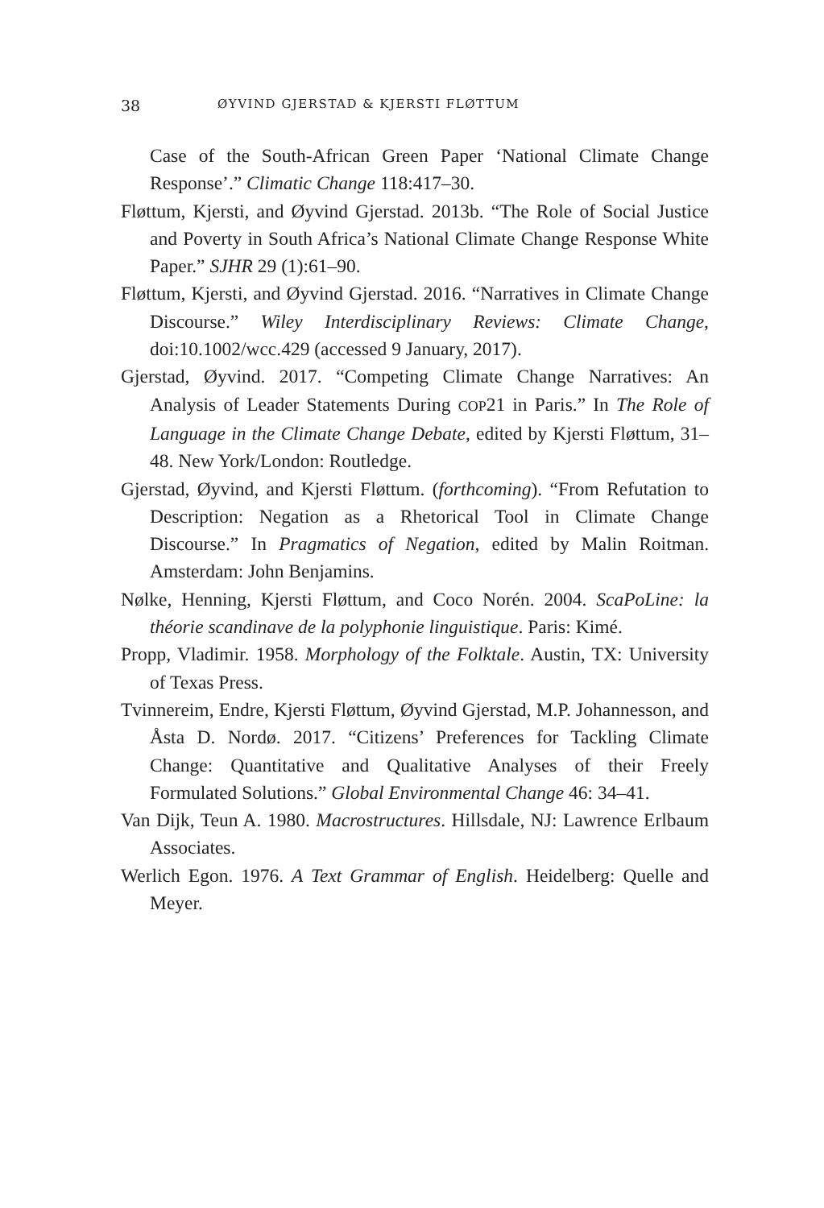38 ØYVIND GJERSTAD & KJERSTI FLØTTUM
Case of the South-African Green Paper ‘National Climate Change Response’.” Climatic Change 118:417–30.
Fløttum, Kjersti, and Øyvind Gjerstad. 2013b. “The Role of Social Justice and Poverty in South Africa’s National Climate Change Response White Paper.” SJHR 29 (1):61–90.
Fløttum, Kjersti, and Øyvind Gjerstad. 2016. “Narratives in Climate Change Discourse.” Wiley Interdisciplinary Reviews: Climate Change, doi:10.1002/wcc.429 (accessed 9 January, 2017).
Gjerstad, Øyvind. 2017. “Competing Climate Change Narratives: An Analysis of Leader Statements During COP21 in Paris.” In The Role of Language in the Climate Change Debate, edited by Kjersti Fløttum, 31–48. New York/London: Routledge.
Gjerstad, Øyvind, and Kjersti Fløttum. (forthcoming). “From Refutation to Description: Negation as a Rhetorical Tool in Climate Change Discourse.” In Pragmatics of Negation, edited by Malin Roitman. Amsterdam: John Benjamins.
Nølke, Henning, Kjersti Fløttum, and Coco Norén. 2004. ScaPoLine: la théorie scandinave de la polyphonie linguistique. Paris: Kimé.
Propp, Vladimir. 1958. Morphology of the Folktale. Austin, TX: University of Texas Press.
Tvinnereim, Endre, Kjersti Fløttum, Øyvind Gjerstad, M.P. Johannesson, and Åsta D. Nordø. 2017. “Citizens’ Preferences for Tackling Climate Change: Quantitative and Qualitative Analyses of their Freely Formulated Solutions.” Global Environmental Change 46: 34–41.
Van Dijk, Teun A. 1980. Macrostructures. Hillsdale, NJ: Lawrence Erlbaum Associates.
Werlich Egon. 1976. A Text Grammar of English. Heidelberg: Quelle and Meyer.